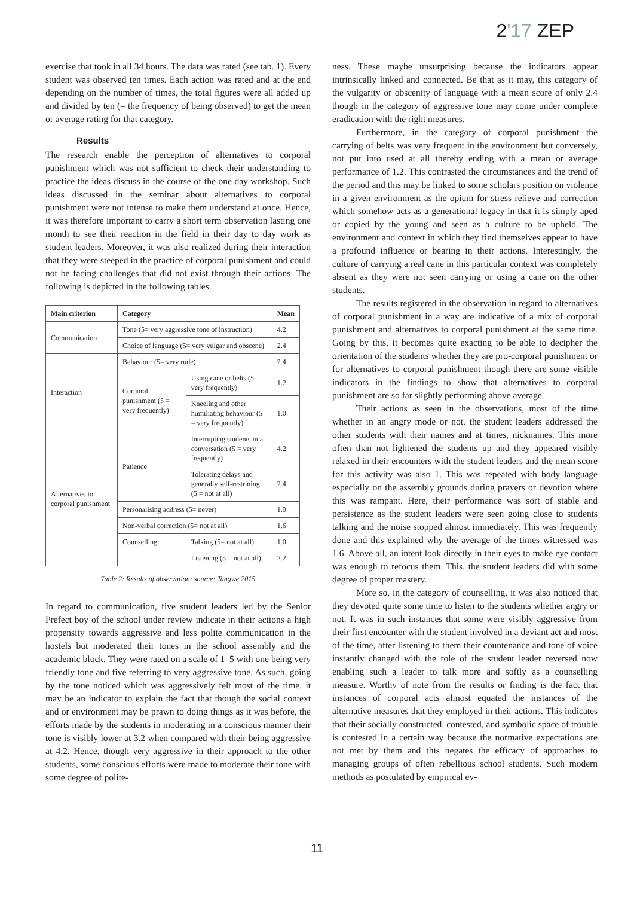2'17 ZEP
exercise that took in all 34 hours. The data was rated (see tab. 1). Every student was observed ten times. Each action was rated and at the end depending on the number of times, the total figures were all added up and divided by ten (= the frequency of being observed) to get the mean or average rating for that category.
Results
The research enable the perception of alternatives to corporal punishment which was not sufficient to check their understanding to practice the ideas discuss in the course of the one day workshop. Such ideas discussed in the seminar about alternatives to corporal punishment were not intense to make them understand at once. Hence, it was therefore important to carry a short term observation lasting one month to see their reaction in the field in their day to day work as student leaders. Moreover, it was also realized during their interaction that they were steeped in the practice of corporal punishment and could not be facing challenges that did not exist through their actions. The following is depicted in the following tables.
| Main criterion | Category | | Mean |
| --- | --- | --- | --- |
| Communication | Tone (5= very aggressive tone of instruction) | | 4.2 |
| | Choice of language (5= very vulgar and obscene) | | 2.4 |
| Interaction | Behaviour (5= very rude) | | 2.4 |
| | Corporal punishment (5 = very frequently) | Using cane or belts (5= very frequently) | 1.2 |
| | | Kneeling and other humiliating behaviour (5 = very frequently) | 1.0 |
| Alternatives to corporal punishment | Patience | Interrupting students in a conversation (5 = very frequently) | 4.2 |
| | | Tolerating delays and generally self-restrining (5 = not at all) | 2.4 |
| | Personalising address (5= never) | | 1.0 |
| | Non-verbal correction (5= not at all) | | 1.6 |
| | Counselling | Talking (5= not at all) | 1.0 |
| | | Listening (5 = not at all) | 2.2 |
Table 2: Results of observation; source: Tangwe 2015
In regard to communication, five student leaders led by the Senior Prefect boy of the school under review indicate in their actions a high propensity towards aggressive and less polite communication in the hostels but moderated their tones in the school assembly and the academic block. They were rated on a scale of 1–5 with one being very friendly tone and five referring to very aggressive tone. As such, going by the tone noticed which was aggressively felt most of the time, it may be an indicator to explain the fact that though the social context and or environment may be prawn to doing things as it was before, the efforts made by the students in moderating in a conscious manner their tone is visibly lower at 3.2 when compared with their being aggressive at 4.2. Hence, though very aggressive in their approach to the other students, some conscious efforts were made to moderate their tone with some degree of polite-
ness. These maybe unsurprising because the indicators appear intrinsically linked and connected. Be that as it may, this category of the vulgarity or obscenity of language with a mean score of only 2.4 though in the category of aggressive tone may come under complete eradication with the right measures.
Furthermore, in the category of corporal punishment the carrying of belts was very frequent in the environment but conversely, not put into used at all thereby ending with a mean or average performance of 1.2. This contrasted the circumstances and the trend of the period and this may be linked to some scholars position on violence in a given environment as the opium for stress relieve and correction which somehow acts as a generational legacy in that it is simply aped or copied by the young and seen as a culture to be upheld. The environment and context in which they find themselves appear to have a profound influence or bearing in their actions. Interestingly, the culture of carrying a real cane in this particular context was completely absent as they were not seen carrying or using a cane on the other students.
The results registered in the observation in regard to alternatives of corporal punishment in a way are indicative of a mix of corporal punishment and alternatives to corporal punishment at the same time. Going by this, it becomes quite exacting to be able to decipher the orientation of the students whether they are pro-corporal punishment or for alternatives to corporal punishment though there are some visible indicators in the findings to show that alternatives to corporal punishment are so far slightly performing above average.
Their actions as seen in the observations, most of the time whether in an angry mode or not, the student leaders addressed the other students with their names and at times, nicknames. This more often than not lightened the students up and they appeared visibly relaxed in their encounters with the student leaders and the mean score for this activity was also 1. This was repeated with body language especially on the assembly grounds during prayers or devotion where this was rampant. Here, their performance was sort of stable and persistence as the student leaders were seen going close to students talking and the noise stopped almost immediately. This was frequently done and this explained why the average of the times witnessed was 1.6. Above all, an intent look directly in their eyes to make eye contact was enough to refocus them. This, the student leaders did with some degree of proper mastery.
More so, in the category of counselling, it was also noticed that they devoted quite some time to listen to the students whether angry or not. It was in such instances that some were visibly aggressive from their first encounter with the student involved in a deviant act and most of the time, after listening to them their countenance and tone of voice instantly changed with the role of the student leader reversed now enabling such a leader to talk more and softly as a counselling measure. Worthy of note from the results or finding is the fact that instances of corporal acts almost equated the instances of the alternative measures that they employed in their actions. This indicates that their socially constructed, contested, and symbolic space of trouble is contested in a certain way because the normative expectations are not met by them and this negates the efficacy of approaches to managing groups of often rebellious school students. Such modern methods as postulated by empirical ev-
11